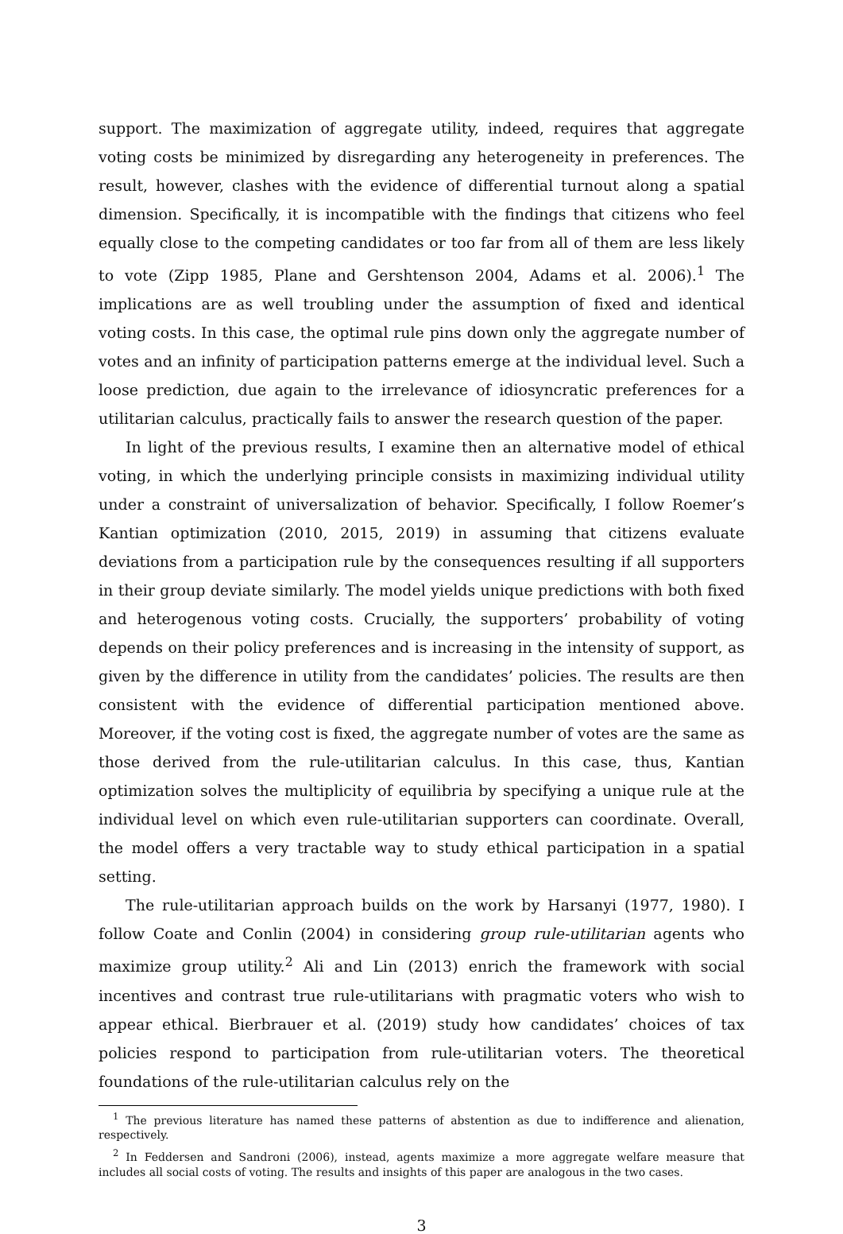support. The maximization of aggregate utility, indeed, requires that aggregate voting costs be minimized by disregarding any heterogeneity in preferences. The result, however, clashes with the evidence of differential turnout along a spatial dimension. Specifically, it is incompatible with the findings that citizens who feel equally close to the competing candidates or too far from all of them are less likely to vote (Zipp 1985, Plane and Gershtenson 2004, Adams et al. 2006).<sup>1</sup> The implications are as well troubling under the assumption of fixed and identical voting costs. In this case, the optimal rule pins down only the aggregate number of votes and an infinity of participation patterns emerge at the individual level. Such a loose prediction, due again to the irrelevance of idiosyncratic preferences for a utilitarian calculus, practically fails to answer the research question of the paper.
In light of the previous results, I examine then an alternative model of ethical voting, in which the underlying principle consists in maximizing individual utility under a constraint of universalization of behavior. Specifically, I follow Roemer’s Kantian optimization (2010, 2015, 2019) in assuming that citizens evaluate deviations from a participation rule by the consequences resulting if all supporters in their group deviate similarly. The model yields unique predictions with both fixed and heterogenous voting costs. Crucially, the supporters’ probability of voting depends on their policy preferences and is increasing in the intensity of support, as given by the difference in utility from the candidates’ policies. The results are then consistent with the evidence of differential participation mentioned above. Moreover, if the voting cost is fixed, the aggregate number of votes are the same as those derived from the rule-utilitarian calculus. In this case, thus, Kantian optimization solves the multiplicity of equilibria by specifying a unique rule at the individual level on which even rule-utilitarian supporters can coordinate. Overall, the model offers a very tractable way to study ethical participation in a spatial setting.
The rule-utilitarian approach builds on the work by Harsanyi (1977, 1980). I follow Coate and Conlin (2004) in considering group rule-utilitarian agents who maximize group utility.<sup>2</sup> Ali and Lin (2013) enrich the framework with social incentives and contrast true rule-utilitarians with pragmatic voters who wish to appear ethical. Bierbrauer et al. (2019) study how candidates’ choices of tax policies respond to participation from rule-utilitarian voters. The theoretical foundations of the rule-utilitarian calculus rely on the
<sup>1</sup> The previous literature has named these patterns of abstention as due to indifference and alienation, respectively.
<sup>2</sup> In Feddersen and Sandroni (2006), instead, agents maximize a more aggregate welfare measure that includes all social costs of voting. The results and insights of this paper are analogous in the two cases.
3